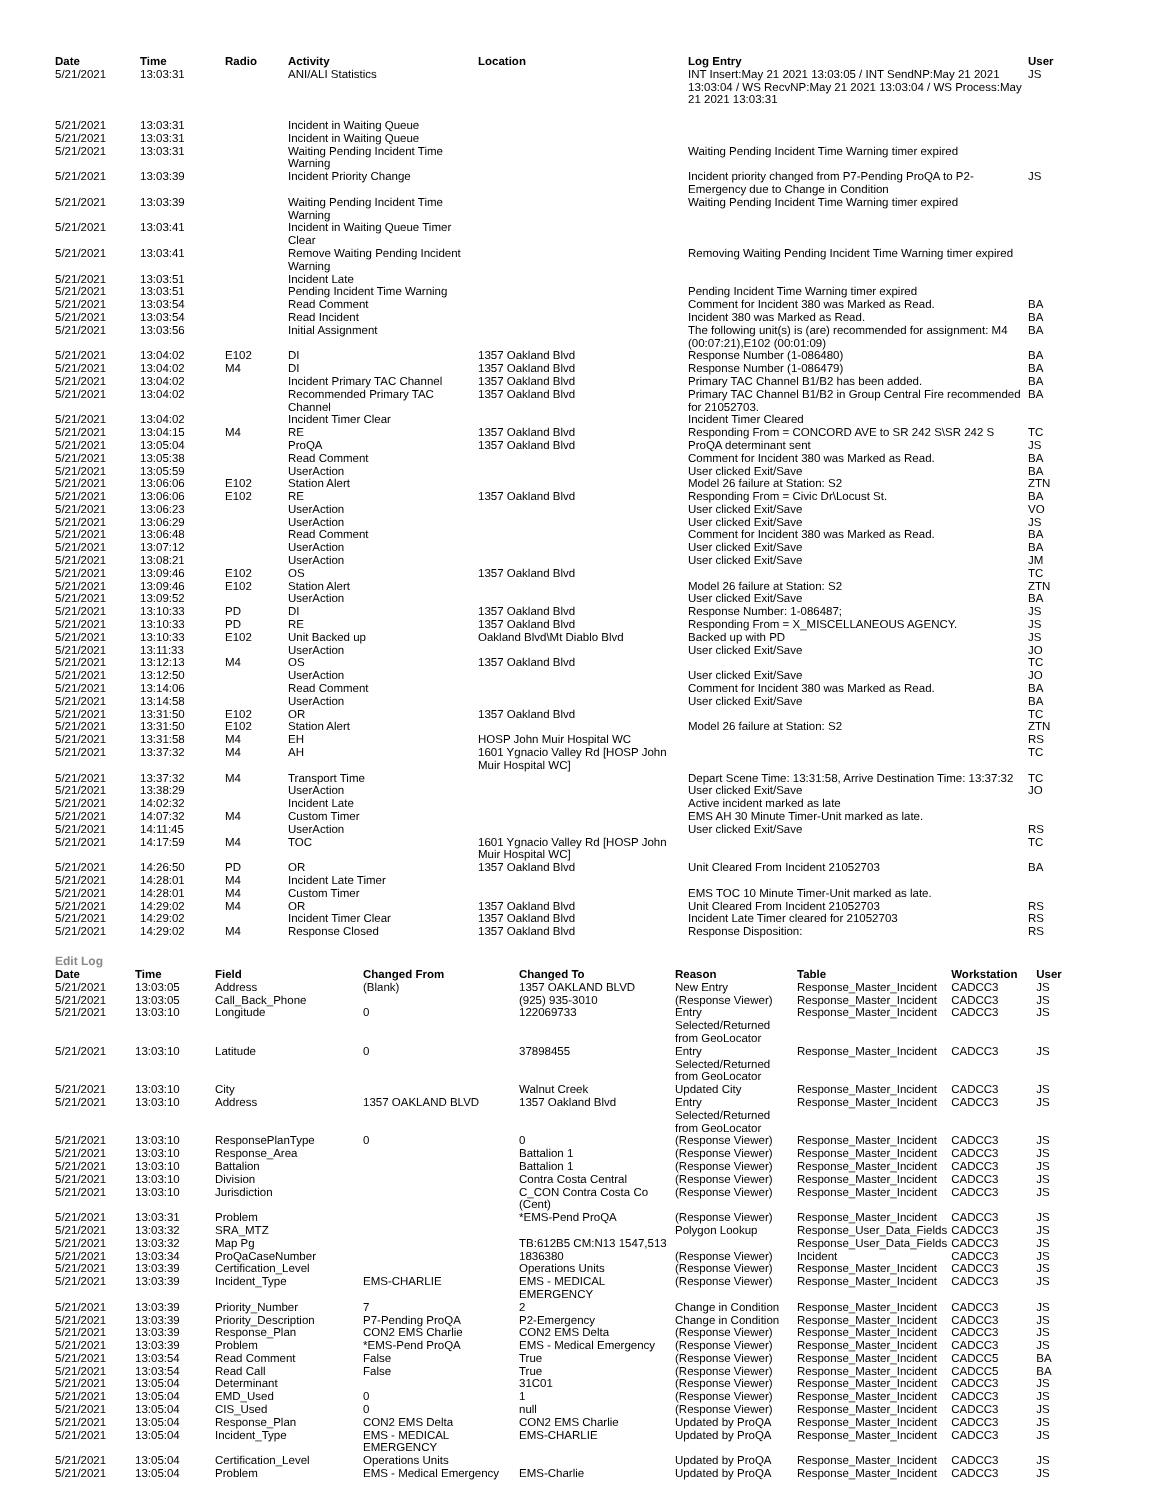| Date | Time | Radio | Activity | Location | Log Entry | User |
| --- | --- | --- | --- | --- | --- | --- |
| 5/21/2021 | 13:03:31 | | ANI/ALI Statistics | | INT Insert:May 21 2021 13:03:05 / INT SendNP:May 21 2021 13:03:04 / WS RecvNP:May 21 2021 13:03:04 / WS Process:May 21 2021 13:03:31 | JS |
| 5/21/2021 | 13:03:31 | | Incident in Waiting Queue | | | |
| 5/21/2021 | 13:03:31 | | Incident in Waiting Queue | | | |
| 5/21/2021 | 13:03:31 | | Waiting Pending Incident Time Warning | | Waiting Pending Incident Time Warning timer expired | |
| 5/21/2021 | 13:03:39 | | Incident Priority Change | | Incident priority changed from P7-Pending ProQA to P2-Emergency due to Change in Condition | JS |
| 5/21/2021 | 13:03:39 | | Waiting Pending Incident Time Warning | | Waiting Pending Incident Time Warning timer expired | |
| 5/21/2021 | 13:03:41 | | Incident in Waiting Queue Timer Clear | | | |
| 5/21/2021 | 13:03:41 | | Remove Waiting Pending Incident Warning | | Removing Waiting Pending Incident Time Warning timer expired | |
| 5/21/2021 | 13:03:51 | | Incident Late | | | |
| 5/21/2021 | 13:03:51 | | Pending Incident Time Warning | | Pending Incident Time Warning timer expired | |
| 5/21/2021 | 13:03:54 | | Read Comment | | Comment for Incident 380 was Marked as Read. | BA |
| 5/21/2021 | 13:03:54 | | Read Incident | | Incident 380 was Marked as Read. | BA |
| 5/21/2021 | 13:03:56 | | Initial Assignment | | The following unit(s) is (are) recommended for assignment: M4 (00:07:21),E102 (00:01:09) | BA |
| 5/21/2021 | 13:04:02 | E102 | DI | 1357 Oakland Blvd | Response Number (1-086480) | BA |
| 5/21/2021 | 13:04:02 | M4 | DI | 1357 Oakland Blvd | Response Number (1-086479) | BA |
| 5/21/2021 | 13:04:02 | | Incident Primary TAC Channel | 1357 Oakland Blvd | Primary TAC Channel B1/B2 has been added. | BA |
| 5/21/2021 | 13:04:02 | | Recommended Primary TAC Channel | 1357 Oakland Blvd | Primary TAC Channel B1/B2 in Group Central Fire recommended for 21052703. | BA |
| 5/21/2021 | 13:04:02 | | Incident Timer Clear | | Incident Timer Cleared | |
| 5/21/2021 | 13:04:15 | M4 | RE | 1357 Oakland Blvd | Responding From = CONCORD AVE to SR 242 S\SR 242 S | TC |
| 5/21/2021 | 13:05:04 | | ProQA | 1357 Oakland Blvd | ProQA determinant sent | JS |
| 5/21/2021 | 13:05:38 | | Read Comment | | Comment for Incident 380 was Marked as Read. | BA |
| 5/21/2021 | 13:05:59 | | UserAction | | User clicked Exit/Save | BA |
| 5/21/2021 | 13:06:06 | E102 | Station Alert | | Model 26 failure at Station: S2 | ZTN |
| 5/21/2021 | 13:06:06 | E102 | RE | 1357 Oakland Blvd | Responding From = Civic Dr\Locust St. | BA |
| 5/21/2021 | 13:06:23 | | UserAction | | User clicked Exit/Save | VO |
| 5/21/2021 | 13:06:29 | | UserAction | | User clicked Exit/Save | JS |
| 5/21/2021 | 13:06:48 | | Read Comment | | Comment for Incident 380 was Marked as Read. | BA |
| 5/21/2021 | 13:07:12 | | UserAction | | User clicked Exit/Save | BA |
| 5/21/2021 | 13:08:21 | | UserAction | | User clicked Exit/Save | JM |
| 5/21/2021 | 13:09:46 | E102 | OS | 1357 Oakland Blvd | | TC |
| 5/21/2021 | 13:09:46 | E102 | Station Alert | | Model 26 failure at Station: S2 | ZTN |
| 5/21/2021 | 13:09:52 | | UserAction | | User clicked Exit/Save | BA |
| 5/21/2021 | 13:10:33 | PD | DI | 1357 Oakland Blvd | Response Number: 1-086487; | JS |
| 5/21/2021 | 13:10:33 | PD | RE | 1357 Oakland Blvd | Responding From = X_MISCELLANEOUS AGENCY. | JS |
| 5/21/2021 | 13:10:33 | E102 | Unit Backed up | Oakland Blvd\Mt Diablo Blvd | Backed up with PD | JS |
| 5/21/2021 | 13:11:33 | | UserAction | | User clicked Exit/Save | JO |
| 5/21/2021 | 13:12:13 | M4 | OS | 1357 Oakland Blvd | | TC |
| 5/21/2021 | 13:12:50 | | UserAction | | User clicked Exit/Save | JO |
| 5/21/2021 | 13:14:06 | | Read Comment | | Comment for Incident 380 was Marked as Read. | BA |
| 5/21/2021 | 13:14:58 | | UserAction | | User clicked Exit/Save | BA |
| 5/21/2021 | 13:31:50 | E102 | OR | 1357 Oakland Blvd | | TC |
| 5/21/2021 | 13:31:50 | E102 | Station Alert | | Model 26 failure at Station: S2 | ZTN |
| 5/21/2021 | 13:31:58 | M4 | EH | HOSP John Muir Hospital WC | | RS |
| 5/21/2021 | 13:37:32 | M4 | AH | 1601 Ygnacio Valley Rd [HOSP John Muir Hospital WC] | | TC |
| 5/21/2021 | 13:37:32 | M4 | Transport Time | | Depart Scene Time: 13:31:58, Arrive Destination Time: 13:37:32 | TC |
| 5/21/2021 | 13:38:29 | | UserAction | | User clicked Exit/Save | JO |
| 5/21/2021 | 14:02:32 | | Incident Late | | Active incident marked as late | |
| 5/21/2021 | 14:07:32 | M4 | Custom Timer | | EMS AH 30 Minute Timer-Unit marked as late. | |
| 5/21/2021 | 14:11:45 | | UserAction | | User clicked Exit/Save | RS |
| 5/21/2021 | 14:17:59 | M4 | TOC | 1601 Ygnacio Valley Rd [HOSP John Muir Hospital WC] | | TC |
| 5/21/2021 | 14:26:50 | PD | OR | 1357 Oakland Blvd | Unit Cleared From Incident 21052703 | BA |
| 5/21/2021 | 14:28:01 | M4 | Incident Late Timer | | | |
| 5/21/2021 | 14:28:01 | M4 | Custom Timer | | EMS TOC 10 Minute Timer-Unit marked as late. | |
| 5/21/2021 | 14:29:02 | M4 | OR | 1357 Oakland Blvd | Unit Cleared From Incident 21052703 | RS |
| 5/21/2021 | 14:29:02 | | Incident Timer Clear | 1357 Oakland Blvd | Incident Late Timer cleared for 21052703 | RS |
| 5/21/2021 | 14:29:02 | M4 | Response Closed | 1357 Oakland Blvd | Response Disposition: | RS |
Edit Log
| Date | Time | Field | Changed From | Changed To | Reason | Table | Workstation | User |
| --- | --- | --- | --- | --- | --- | --- | --- | --- |
| 5/21/2021 | 13:03:05 | Address | (Blank) | 1357 OAKLAND BLVD | New Entry | Response_Master_Incident | CADCC3 | JS |
| 5/21/2021 | 13:03:05 | Call_Back_Phone | | (925) 935-3010 | (Response Viewer) | Response_Master_Incident | CADCC3 | JS |
| 5/21/2021 | 13:03:10 | Longitude | 0 | 122069733 | Entry Selected/Returned from GeoLocator | Response_Master_Incident | CADCC3 | JS |
| 5/21/2021 | 13:03:10 | Latitude | 0 | 37898455 | Entry Selected/Returned from GeoLocator | Response_Master_Incident | CADCC3 | JS |
| 5/21/2021 | 13:03:10 | City | | Walnut Creek | Updated City | Response_Master_Incident | CADCC3 | JS |
| 5/21/2021 | 13:03:10 | Address | 1357 OAKLAND BLVD | 1357 Oakland Blvd | Entry Selected/Returned from GeoLocator | Response_Master_Incident | CADCC3 | JS |
| 5/21/2021 | 13:03:10 | ResponsePlanType | 0 | 0 | (Response Viewer) | Response_Master_Incident | CADCC3 | JS |
| 5/21/2021 | 13:03:10 | Response_Area | | Battalion 1 | (Response Viewer) | Response_Master_Incident | CADCC3 | JS |
| 5/21/2021 | 13:03:10 | Battalion | | Battalion 1 | (Response Viewer) | Response_Master_Incident | CADCC3 | JS |
| 5/21/2021 | 13:03:10 | Division | | Contra Costa Central | (Response Viewer) | Response_Master_Incident | CADCC3 | JS |
| 5/21/2021 | 13:03:10 | Jurisdiction | | C_CON Contra Costa Co (Cent) | (Response Viewer) | Response_Master_Incident | CADCC3 | JS |
| 5/21/2021 | 13:03:31 | Problem | | *EMS-Pend ProQA | (Response Viewer) | Response_Master_Incident | CADCC3 | JS |
| 5/21/2021 | 13:03:32 | SRA_MTZ | | | Polygon Lookup | Response_User_Data_Fields | CADCC3 | JS |
| 5/21/2021 | 13:03:32 | Map Pg | | TB:612B5 CM:N13 1547,513 | | Response_User_Data_Fields | CADCC3 | JS |
| 5/21/2021 | 13:03:34 | ProQaCaseNumber | | 1836380 | (Response Viewer) | Incident | CADCC3 | JS |
| 5/21/2021 | 13:03:39 | Certification_Level | | Operations Units | (Response Viewer) | Response_Master_Incident | CADCC3 | JS |
| 5/21/2021 | 13:03:39 | Incident_Type | EMS-CHARLIE | EMS - MEDICAL EMERGENCY | (Response Viewer) | Response_Master_Incident | CADCC3 | JS |
| 5/21/2021 | 13:03:39 | Priority_Number | 7 | 2 | Change in Condition | Response_Master_Incident | CADCC3 | JS |
| 5/21/2021 | 13:03:39 | Priority_Description | P7-Pending ProQA | P2-Emergency | Change in Condition | Response_Master_Incident | CADCC3 | JS |
| 5/21/2021 | 13:03:39 | Response_Plan | CON2 EMS Charlie | CON2 EMS Delta | (Response Viewer) | Response_Master_Incident | CADCC3 | JS |
| 5/21/2021 | 13:03:39 | Problem | *EMS-Pend ProQA | EMS - Medical Emergency | (Response Viewer) | Response_Master_Incident | CADCC3 | JS |
| 5/21/2021 | 13:03:54 | Read Comment | False | True | (Response Viewer) | Response_Master_Incident | CADCC5 | BA |
| 5/21/2021 | 13:03:54 | Read Call | False | True | (Response Viewer) | Response_Master_Incident | CADCC5 | BA |
| 5/21/2021 | 13:05:04 | Determinant | | 31C01 | (Response Viewer) | Response_Master_Incident | CADCC3 | JS |
| 5/21/2021 | 13:05:04 | EMD_Used | 0 | 1 | (Response Viewer) | Response_Master_Incident | CADCC3 | JS |
| 5/21/2021 | 13:05:04 | CIS_Used | 0 | null | (Response Viewer) | Response_Master_Incident | CADCC3 | JS |
| 5/21/2021 | 13:05:04 | Response_Plan | CON2 EMS Delta | CON2 EMS Charlie | Updated by ProQA | Response_Master_Incident | CADCC3 | JS |
| 5/21/2021 | 13:05:04 | Incident_Type | EMS - MEDICAL EMERGENCY | EMS-CHARLIE | Updated by ProQA | Response_Master_Incident | CADCC3 | JS |
| 5/21/2021 | 13:05:04 | Certification_Level | Operations Units | | Updated by ProQA | Response_Master_Incident | CADCC3 | JS |
| 5/21/2021 | 13:05:04 | Problem | EMS - Medical Emergency | EMS-Charlie | Updated by ProQA | Response_Master_Incident | CADCC3 | JS |